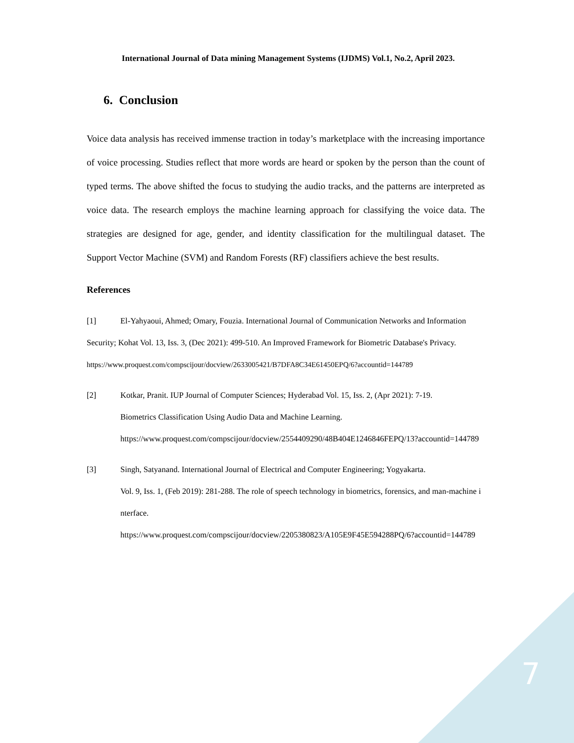International Journal of Data mining Management Systems (IJDMS) Vol.1, No.2, April 2023.
6. Conclusion
Voice data analysis has received immense traction in today’s marketplace with the increasing importance of voice processing. Studies reflect that more words are heard or spoken by the person than the count of typed terms. The above shifted the focus to studying the audio tracks, and the patterns are interpreted as voice data. The research employs the machine learning approach for classifying the voice data. The strategies are designed for age, gender, and identity classification for the multilingual dataset. The Support Vector Machine (SVM) and Random Forests (RF) classifiers achieve the best results.
References
[1] El-Yahyaoui, Ahmed; Omary, Fouzia. International Journal of Communication Networks and Information Security; Kohat Vol. 13, Iss. 3, (Dec 2021): 499-510. An Improved Framework for Biometric Database's Privacy.
https://www.proquest.com/compscijour/docview/2633005421/B7DFA8C34E61450EPQ/6?accountid=144789
[2] Kotkar, Pranit. IUP Journal of Computer Sciences; Hyderabad Vol. 15, Iss. 2, (Apr 2021): 7-19.
Biometrics Classification Using Audio Data and Machine Learning.
https://www.proquest.com/compscijour/docview/2554409290/48B404E1246846FEPQ/13?accountid=144789
[3] Singh, Satyanand. International Journal of Electrical and Computer Engineering; Yogyakarta.
Vol. 9, Iss. 1, (Feb 2019): 281-288. The role of speech technology in biometrics, forensics, and man-machine interface.
https://www.proquest.com/compscijour/docview/2205380823/A105E9F45E594288PQ/6?accountid=144789
7